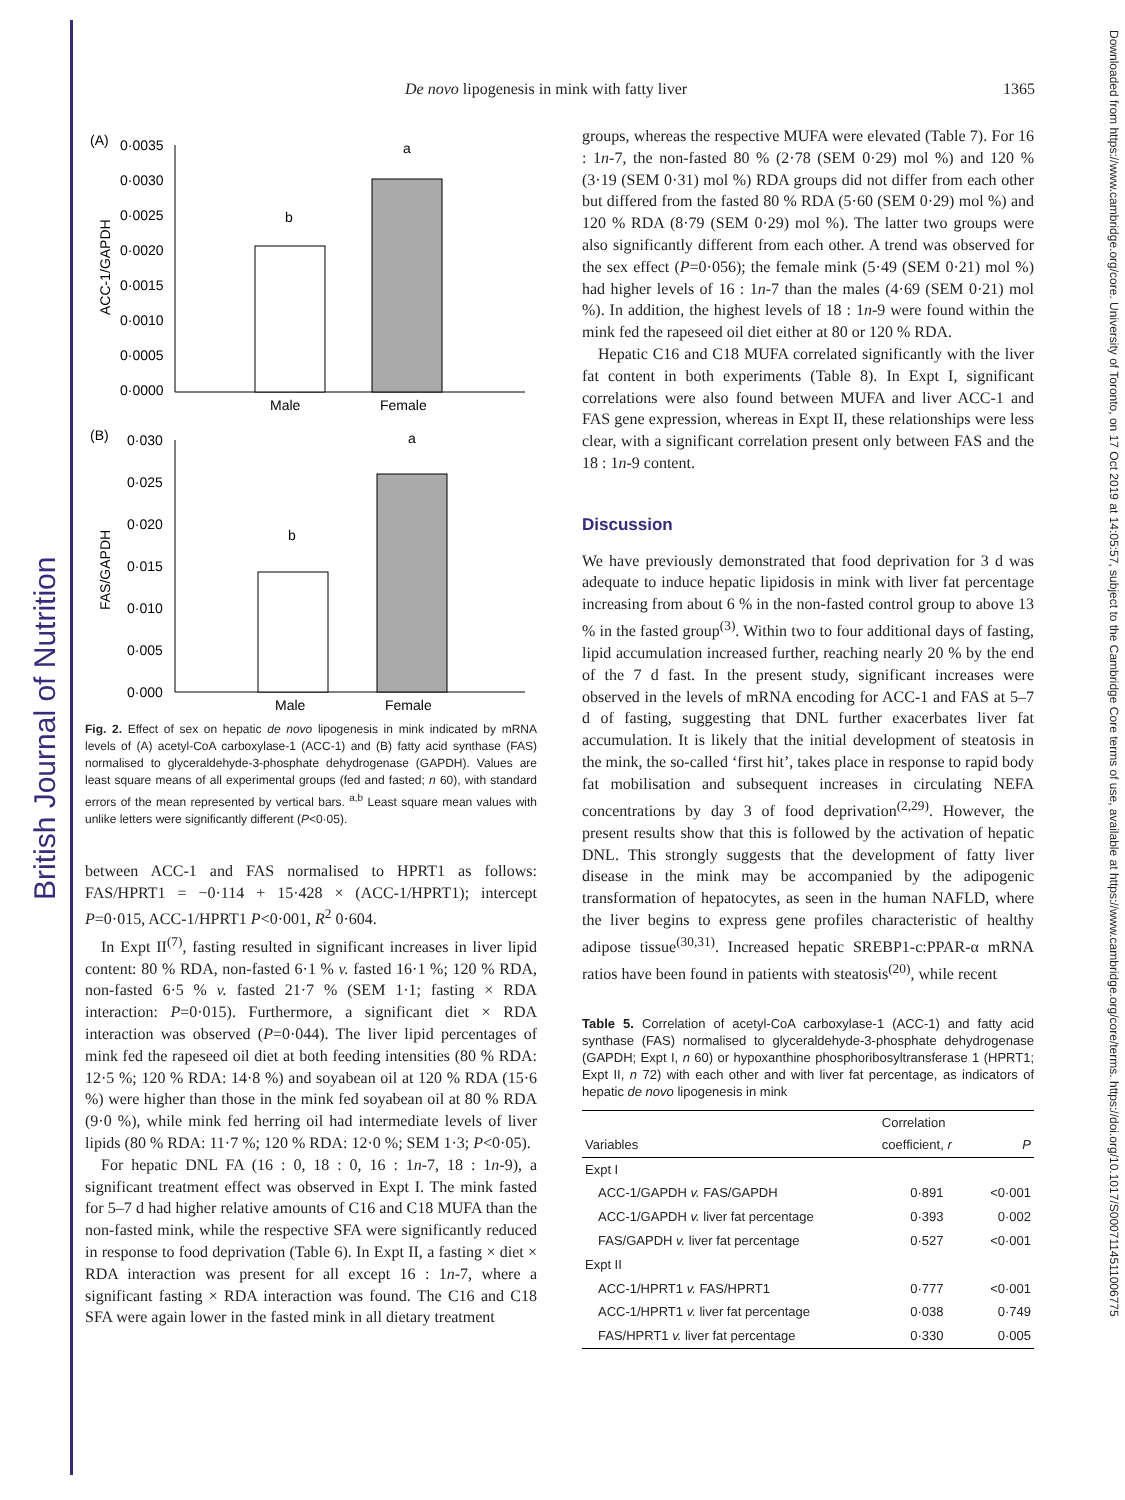British Journal of Nutrition
Downloaded from https://www.cambridge.org/core. University of Toronto, on 17 Oct 2019 at 14:05:57, subject to the Cambridge Core terms of use, available at https://www.cambridge.org/core/terms. https://doi.org/10.1017/S0007114511006775
De novo lipogenesis in mink with fatty liver 1365
(A)
0·0035
0·0030
0·0025
0·0020
0·0015
0·0010
0·0005
0·0000
ACC-1/GAPDH
b
a
Male
Female
(B)
0·030
0·025
0·020
0·015
0·010
0·005
0·000
FAS/GAPDH
b
a
Male
Female
Fig. 2. Effect of sex on hepatic de novo lipogenesis in mink indicated by mRNA levels of (A) acetyl-CoA carboxylase-1 (ACC-1) and (B) fatty acid synthase (FAS) normalised to glyceraldehyde-3-phosphate dehydrogenase (GAPDH). Values are least square means of all experimental groups (fed and fasted; n 60), with standard errors of the mean represented by vertical bars. <sup>a,b</sup> Least square mean values with unlike letters were significantly different (P<0·05).
between ACC-1 and FAS normalised to HPRT1 as follows: FAS/HPRT1 = −0·114 + 15·428 × (ACC-1/HPRT1); intercept P=0·015, ACC-1/HPRT1 P<0·001, R<sup>2</sup> 0·604.
In Expt II<sup>(7)</sup>, fasting resulted in significant increases in liver lipid content: 80 % RDA, non-fasted 6·1 % v. fasted 16·1 %; 120 % RDA, non-fasted 6·5 % v. fasted 21·7 % (SEM 1·1; fasting × RDA interaction: P=0·015). Furthermore, a significant diet × RDA interaction was observed (P=0·044). The liver lipid percentages of mink fed the rapeseed oil diet at both feeding intensities (80 % RDA: 12·5 %; 120 % RDA: 14·8 %) and soyabean oil at 120 % RDA (15·6 %) were higher than those in the mink fed soyabean oil at 80 % RDA (9·0 %), while mink fed herring oil had intermediate levels of liver lipids (80 % RDA: 11·7 %; 120 % RDA: 12·0 %; SEM 1·3; P<0·05).
For hepatic DNL FA (16 : 0, 18 : 0, 16 : 1n-7, 18 : 1n-9), a significant treatment effect was observed in Expt I. The mink fasted for 5–7 d had higher relative amounts of C16 and C18 MUFA than the non-fasted mink, while the respective SFA were significantly reduced in response to food deprivation (Table 6). In Expt II, a fasting × diet × RDA interaction was present for all except 16 : 1n-7, where a significant fasting × RDA interaction was found. The C16 and C18 SFA were again lower in the fasted mink in all dietary treatment
groups, whereas the respective MUFA were elevated (Table 7). For 16 : 1n-7, the non-fasted 80 % (2·78 (SEM 0·29) mol %) and 120 % (3·19 (SEM 0·31) mol %) RDA groups did not differ from each other but differed from the fasted 80 % RDA (5·60 (SEM 0·29) mol %) and 120 % RDA (8·79 (SEM 0·29) mol %). The latter two groups were also significantly different from each other. A trend was observed for the sex effect (P=0·056); the female mink (5·49 (SEM 0·21) mol %) had higher levels of 16 : 1n-7 than the males (4·69 (SEM 0·21) mol %). In addition, the highest levels of 18 : 1n-9 were found within the mink fed the rapeseed oil diet either at 80 or 120 % RDA.
Hepatic C16 and C18 MUFA correlated significantly with the liver fat content in both experiments (Table 8). In Expt I, significant correlations were also found between MUFA and liver ACC-1 and FAS gene expression, whereas in Expt II, these relationships were less clear, with a significant correlation present only between FAS and the 18 : 1n-9 content.
Discussion
We have previously demonstrated that food deprivation for 3 d was adequate to induce hepatic lipidosis in mink with liver fat percentage increasing from about 6 % in the non-fasted control group to above 13 % in the fasted group<sup>(3)</sup>. Within two to four additional days of fasting, lipid accumulation increased further, reaching nearly 20 % by the end of the 7 d fast. In the present study, significant increases were observed in the levels of mRNA encoding for ACC-1 and FAS at 5–7 d of fasting, suggesting that DNL further exacerbates liver fat accumulation. It is likely that the initial development of steatosis in the mink, the so-called ‘first hit’, takes place in response to rapid body fat mobilisation and subsequent increases in circulating NEFA concentrations by day 3 of food deprivation<sup>(2,29)</sup>. However, the present results show that this is followed by the activation of hepatic DNL. This strongly suggests that the development of fatty liver disease in the mink may be accompanied by the adipogenic transformation of hepatocytes, as seen in the human NAFLD, where the liver begins to express gene profiles characteristic of healthy adipose tissue<sup>(30,31)</sup>. Increased hepatic SREBP1-c:PPAR-α mRNA ratios have been found in patients with steatosis<sup>(20)</sup>, while recent
Table 5. Correlation of acetyl-CoA carboxylase-1 (ACC-1) and fatty acid synthase (FAS) normalised to glyceraldehyde-3-phosphate dehydrogenase (GAPDH; Expt I, n 60) or hypoxanthine phosphoribosyltransferase 1 (HPRT1; Expt II, n 72) with each other and with liver fat percentage, as indicators of hepatic de novo lipogenesis in mink
| Variables | Correlation coefficient, r | P |
| --- | --- | --- |
| Expt I | | |
| ACC-1/GAPDH v. FAS/GAPDH | 0·891 | <0·001 |
| ACC-1/GAPDH v. liver fat percentage | 0·393 | 0·002 |
| FAS/GAPDH v. liver fat percentage | 0·527 | <0·001 |
| Expt II | | |
| ACC-1/HPRT1 v. FAS/HPRT1 | 0·777 | <0·001 |
| ACC-1/HPRT1 v. liver fat percentage | 0·038 | 0·749 |
| FAS/HPRT1 v. liver fat percentage | 0·330 | 0·005 |